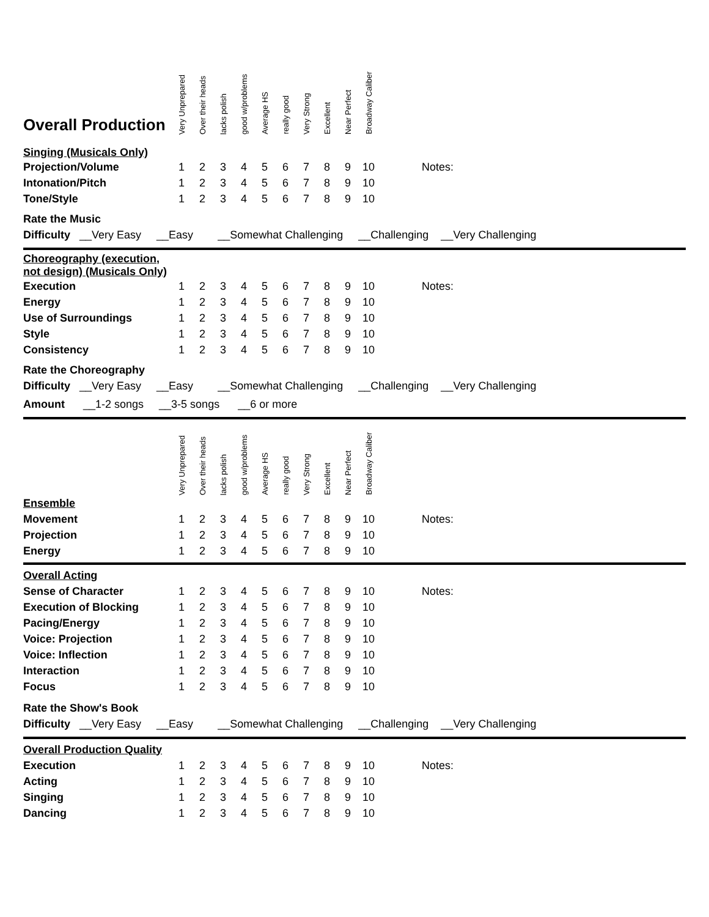| Overall Production | Very Unprepared | Over their heads | lacks polish | good w/problems | Average HS | really good | Very Strong | Excellent | Near Perfect | Broadway Caliber | |
| --- | --- | --- | --- | --- | --- | --- | --- | --- | --- | --- | --- |
| Singing (Musicals Only) | | | | | | | | | | | |
| Projection/Volume | 1 | 2 | 3 | 4 | 5 | 6 | 7 | 8 | 9 | 10 | Notes: |
| Intonation/Pitch | 1 | 2 | 3 | 4 | 5 | 6 | 7 | 8 | 9 | 10 | |
| Tone/Style | 1 | 2 | 3 | 4 | 5 | 6 | 7 | 8 | 9 | 10 | |
Rate the Music
Difficulty __Very Easy __Easy __Somewhat Challenging __Challenging __Very Challenging
| Choreography (execution, not design) (Musicals Only) | | | | | | | | | | | |
| Execution | 1 | 2 | 3 | 4 | 5 | 6 | 7 | 8 | 9 | 10 | Notes: |
| Energy | 1 | 2 | 3 | 4 | 5 | 6 | 7 | 8 | 9 | 10 | |
| Use of Surroundings | 1 | 2 | 3 | 4 | 5 | 6 | 7 | 8 | 9 | 10 | |
| Style | 1 | 2 | 3 | 4 | 5 | 6 | 7 | 8 | 9 | 10 | |
| Consistency | 1 | 2 | 3 | 4 | 5 | 6 | 7 | 8 | 9 | 10 | |
Rate the Choreography
Difficulty __Very Easy __Easy __Somewhat Challenging __Challenging __Very Challenging
Amount __1-2 songs __3-5 songs __6 or more
| | Very Unprepared | Over their heads | lacks polish | good w/problems | Average HS | really good | Very Strong | Excellent | Near Perfect | Broadway Caliber | |
| --- | --- | --- | --- | --- | --- | --- | --- | --- | --- | --- | --- |
| Ensemble | | | | | | | | | | | |
| Movement | 1 | 2 | 3 | 4 | 5 | 6 | 7 | 8 | 9 | 10 | Notes: |
| Projection | 1 | 2 | 3 | 4 | 5 | 6 | 7 | 8 | 9 | 10 | |
| Energy | 1 | 2 | 3 | 4 | 5 | 6 | 7 | 8 | 9 | 10 | |
| Overall Acting | | | | | | | | | | | |
| Sense of Character | 1 | 2 | 3 | 4 | 5 | 6 | 7 | 8 | 9 | 10 | Notes: |
| Execution of Blocking | 1 | 2 | 3 | 4 | 5 | 6 | 7 | 8 | 9 | 10 | |
| Pacing/Energy | 1 | 2 | 3 | 4 | 5 | 6 | 7 | 8 | 9 | 10 | |
| Voice: Projection | 1 | 2 | 3 | 4 | 5 | 6 | 7 | 8 | 9 | 10 | |
| Voice: Inflection | 1 | 2 | 3 | 4 | 5 | 6 | 7 | 8 | 9 | 10 | |
| Interaction | 1 | 2 | 3 | 4 | 5 | 6 | 7 | 8 | 9 | 10 | |
| Focus | 1 | 2 | 3 | 4 | 5 | 6 | 7 | 8 | 9 | 10 | |
Rate the Show's Book
Difficulty __Very Easy __Easy __Somewhat Challenging __Challenging __Very Challenging
| Overall Production Quality | | | | | | | | | | | |
| Execution | 1 | 2 | 3 | 4 | 5 | 6 | 7 | 8 | 9 | 10 | Notes: |
| Acting | 1 | 2 | 3 | 4 | 5 | 6 | 7 | 8 | 9 | 10 | |
| Singing | 1 | 2 | 3 | 4 | 5 | 6 | 7 | 8 | 9 | 10 | |
| Dancing | 1 | 2 | 3 | 4 | 5 | 6 | 7 | 8 | 9 | 10 | |